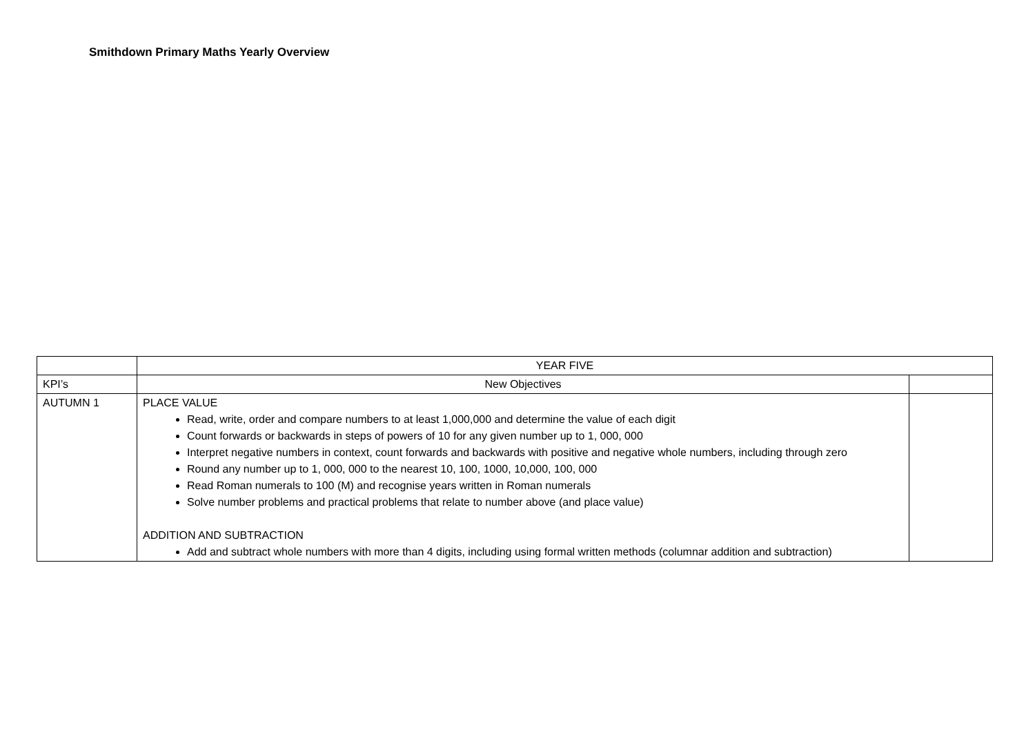Smithdown Primary Maths Yearly Overview
| | YEAR FIVE | |
| KPI’s | New Objectives | |
| AUTUMN 1 | PLACE VALUE Read, write, order and compare numbers to at least 1,000,000 and determine the value of each digit Count forwards or backwards in steps of powers of 10 for any given number up to 1, 000, 000 Interpret negative numbers in context, count forwards and backwards with positive and negative whole numbers, including through zero Round any number up to 1, 000, 000 to the nearest 10, 100, 1000, 10,000, 100, 000 Read Roman numerals to 100 (M) and recognise years written in Roman numerals Solve number problems and practical problems that relate to number above (and place value) ADDITION AND SUBTRACTION Add and subtract whole numbers with more than 4 digits, including using formal written methods (columnar addition and subtraction) | |